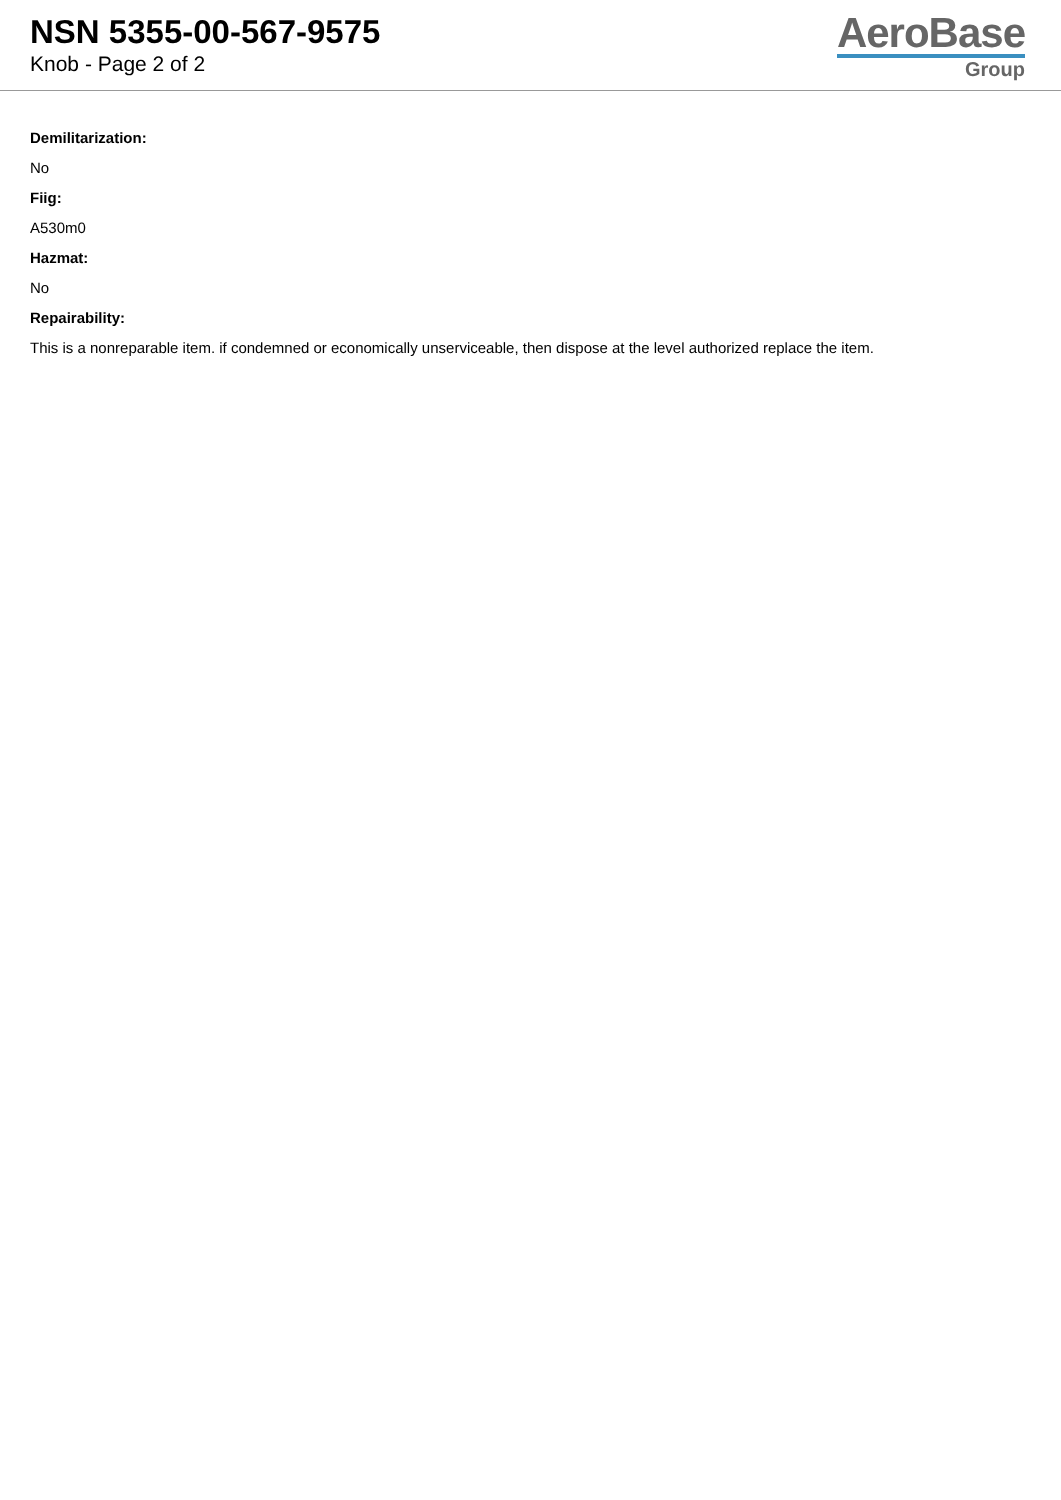NSN 5355-00-567-9575
Knob - Page 2 of 2
AeroBase
Group
Demilitarization:
No
Fiig:
A530m0
Hazmat:
No
Repairability:
This is a nonreparable item. if condemned or economically unserviceable, then dispose at the level authorized replace the item.